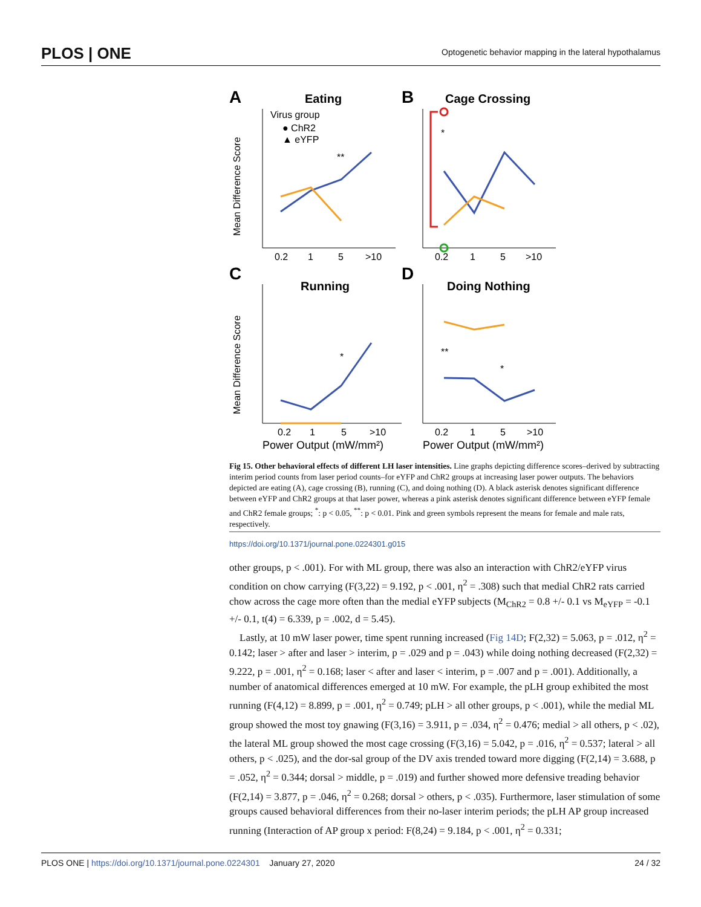PLOS | ONE Optogenetic behavior mapping in the lateral hypothalamus
A
Eating
B
Cage Crossing
C
Running
D
Doing Nothing
Virus group
● ChR2
▲ eYFP
Mean Difference Score
Mean Difference Score
0.2
1
5
>10
0.2
1
5
>10
0.2
1
5
>10
0.2
1
5
>10
Power Output (mW/mm²)
Power Output (mW/mm²)
**
*
**
*
*
Fig 15. Other behavioral effects of different LH laser intensities. Line graphs depicting difference scores–derived by subtracting interim period counts from laser period counts–for eYFP and ChR2 groups at increasing laser power outputs. The behaviors depicted are eating (A), cage crossing (B), running (C), and doing nothing (D). A black asterisk denotes significant difference between eYFP and ChR2 groups at that laser power, whereas a pink asterisk denotes significant difference between eYFP female and ChR2 female groups; <sup>*</sup>: p < 0.05, <sup>**</sup>: p < 0.01. Pink and green symbols represent the means for female and male rats, respectively.
https://doi.org/10.1371/journal.pone.0224301.g015
other groups, p < .001). For with ML group, there was also an interaction with ChR2/eYFP virus condition on chow carrying (F(3,22) = 9.192, p < .001, η<sup>2</sup> = .308) such that medial ChR2 rats carried chow across the cage more often than the medial eYFP subjects (M<sub>ChR2</sub> = 0.8 +/- 0.1 vs M<sub>eYFP</sub> = -0.1 +/- 0.1, t(4) = 6.339, p = .002, d = 5.45).
Lastly, at 10 mW laser power, time spent running increased (Fig 14D; F(2,32) = 5.063, p = .012, η<sup>2</sup> = 0.142; laser > after and laser > interim, p = .029 and p = .043) while doing nothing decreased (F(2,32) = 9.222, p = .001, η<sup>2</sup> = 0.168; laser < after and laser < interim, p = .007 and p = .001). Additionally, a number of anatomical differences emerged at 10 mW. For example, the pLH group exhibited the most running (F(4,12) = 8.899, p = .001, η<sup>2</sup> = 0.749; pLH > all other groups, p < .001), while the medial ML group showed the most toy gnawing (F(3,16) = 3.911, p = .034, η<sup>2</sup> = 0.476; medial > all others, p < .02), the lateral ML group showed the most cage crossing (F(3,16) = 5.042, p = .016, η<sup>2</sup> = 0.537; lateral > all others, p < .025), and the dor-sal group of the DV axis trended toward more digging (F(2,14) = 3.688, p = .052, η<sup>2</sup> = 0.344; dorsal > middle, p = .019) and further showed more defensive treading behavior (F(2,14) = 3.877, p = .046, η<sup>2</sup> = 0.268; dorsal > others, p < .035). Furthermore, laser stimulation of some groups caused behavioral differences from their no-laser interim periods; the pLH AP group increased running (Interaction of AP group x period: F(8,24) = 9.184, p < .001, η<sup>2</sup> = 0.331;
PLOS ONE | https://doi.org/10.1371/journal.pone.0224301 January 27, 2020 24 / 32